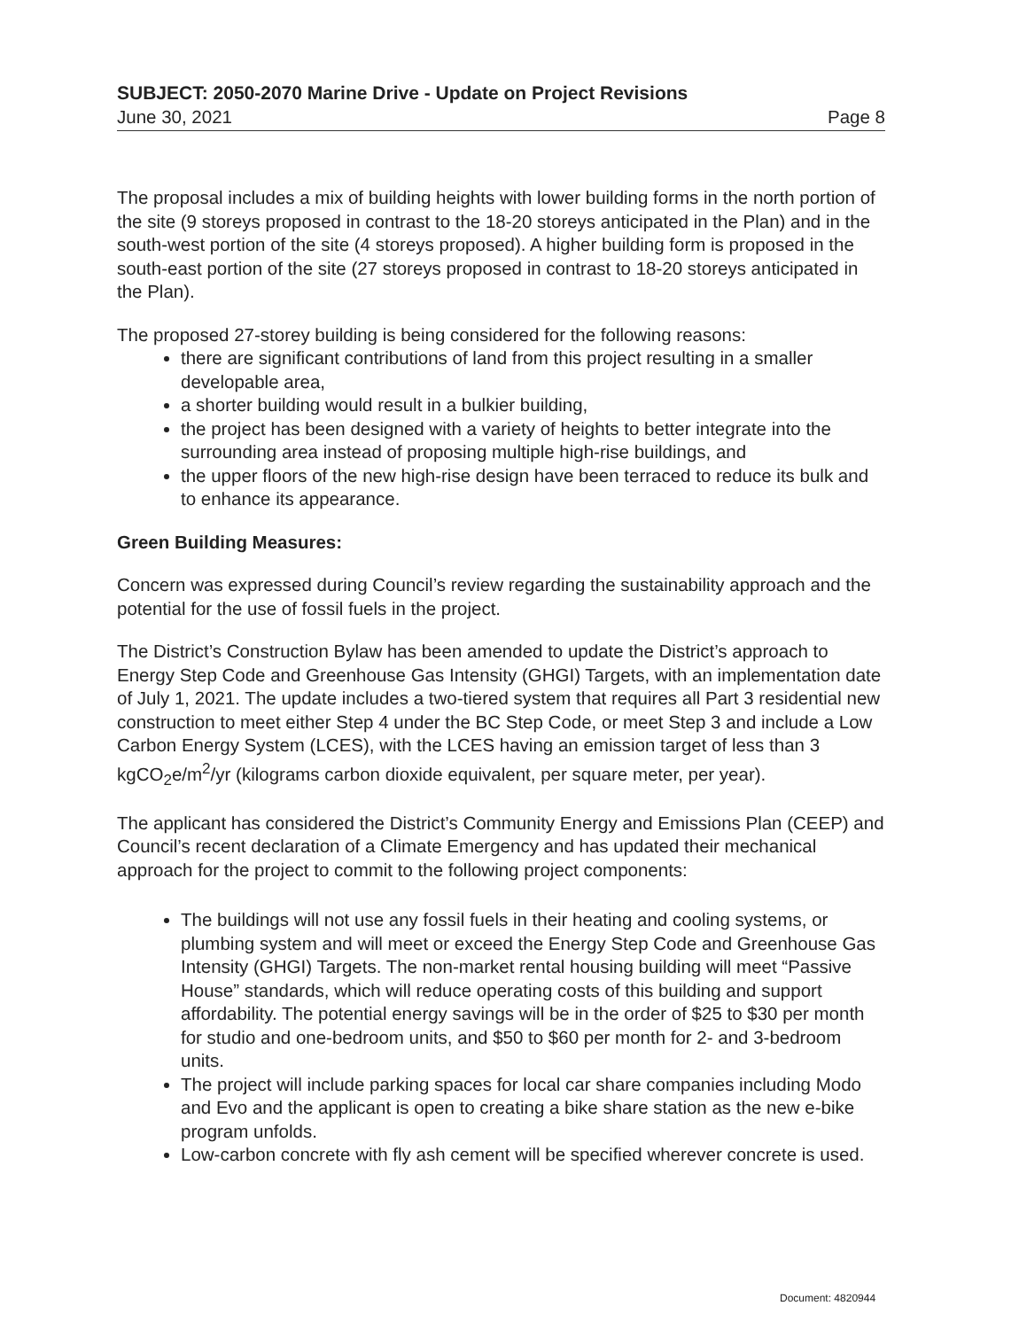SUBJECT: 2050-2070 Marine Drive - Update on Project Revisions
June 30, 2021 Page 8
The proposal includes a mix of building heights with lower building forms in the north portion of the site (9 storeys proposed in contrast to the 18-20 storeys anticipated in the Plan) and in the south-west portion of the site (4 storeys proposed). A higher building form is proposed in the south-east portion of the site (27 storeys proposed in contrast to 18-20 storeys anticipated in the Plan).
The proposed 27-storey building is being considered for the following reasons:
there are significant contributions of land from this project resulting in a smaller developable area,
a shorter building would result in a bulkier building,
the project has been designed with a variety of heights to better integrate into the surrounding area instead of proposing multiple high-rise buildings, and
the upper floors of the new high-rise design have been terraced to reduce its bulk and to enhance its appearance.
Green Building Measures:
Concern was expressed during Council’s review regarding the sustainability approach and the potential for the use of fossil fuels in the project.
The District’s Construction Bylaw has been amended to update the District’s approach to Energy Step Code and Greenhouse Gas Intensity (GHGI) Targets, with an implementation date of July 1, 2021. The update includes a two-tiered system that requires all Part 3 residential new construction to meet either Step 4 under the BC Step Code, or meet Step 3 and include a Low Carbon Energy System (LCES), with the LCES having an emission target of less than 3 kgCO<sub>2</sub>e/m<sup>2</sup>/yr (kilograms carbon dioxide equivalent, per square meter, per year).
The applicant has considered the District’s Community Energy and Emissions Plan (CEEP) and Council’s recent declaration of a Climate Emergency and has updated their mechanical approach for the project to commit to the following project components:
The buildings will not use any fossil fuels in their heating and cooling systems, or plumbing system and will meet or exceed the Energy Step Code and Greenhouse Gas Intensity (GHGI) Targets. The non-market rental housing building will meet “Passive House” standards, which will reduce operating costs of this building and support affordability. The potential energy savings will be in the order of $25 to $30 per month for studio and one-bedroom units, and $50 to $60 per month for 2- and 3-bedroom units.
The project will include parking spaces for local car share companies including Modo and Evo and the applicant is open to creating a bike share station as the new e-bike program unfolds.
Low-carbon concrete with fly ash cement will be specified wherever concrete is used.
Document: 4820944